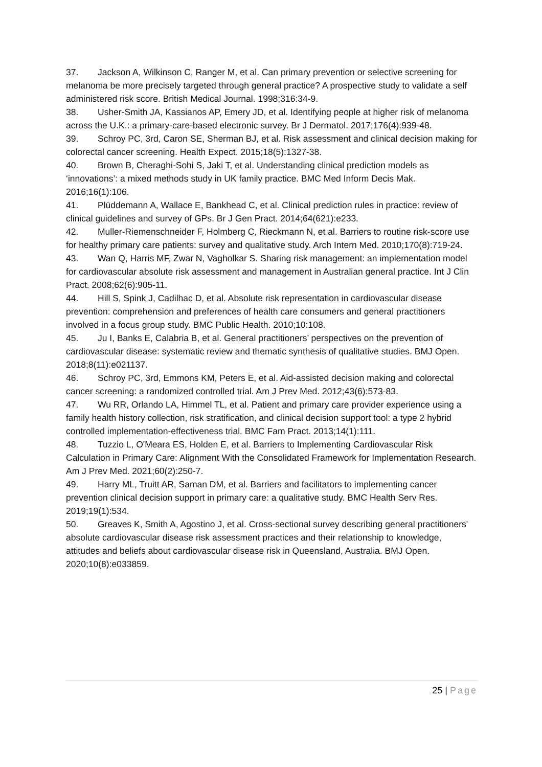37. Jackson A, Wilkinson C, Ranger M, et al. Can primary prevention or selective screening for melanoma be more precisely targeted through general practice? A prospective study to validate a self administered risk score. British Medical Journal. 1998;316:34-9.
38. Usher-Smith JA, Kassianos AP, Emery JD, et al. Identifying people at higher risk of melanoma across the U.K.: a primary-care-based electronic survey. Br J Dermatol. 2017;176(4):939-48.
39. Schroy PC, 3rd, Caron SE, Sherman BJ, et al. Risk assessment and clinical decision making for colorectal cancer screening. Health Expect. 2015;18(5):1327-38.
40. Brown B, Cheraghi-Sohi S, Jaki T, et al. Understanding clinical prediction models as ‘innovations’: a mixed methods study in UK family practice. BMC Med Inform Decis Mak. 2016;16(1):106.
41. Plüddemann A, Wallace E, Bankhead C, et al. Clinical prediction rules in practice: review of clinical guidelines and survey of GPs. Br J Gen Pract. 2014;64(621):e233.
42. Muller-Riemenschneider F, Holmberg C, Rieckmann N, et al. Barriers to routine risk-score use for healthy primary care patients: survey and qualitative study. Arch Intern Med. 2010;170(8):719-24.
43. Wan Q, Harris MF, Zwar N, Vagholkar S. Sharing risk management: an implementation model for cardiovascular absolute risk assessment and management in Australian general practice. Int J Clin Pract. 2008;62(6):905-11.
44. Hill S, Spink J, Cadilhac D, et al. Absolute risk representation in cardiovascular disease prevention: comprehension and preferences of health care consumers and general practitioners involved in a focus group study. BMC Public Health. 2010;10:108.
45. Ju I, Banks E, Calabria B, et al. General practitioners’ perspectives on the prevention of cardiovascular disease: systematic review and thematic synthesis of qualitative studies. BMJ Open. 2018;8(11):e021137.
46. Schroy PC, 3rd, Emmons KM, Peters E, et al. Aid-assisted decision making and colorectal cancer screening: a randomized controlled trial. Am J Prev Med. 2012;43(6):573-83.
47. Wu RR, Orlando LA, Himmel TL, et al. Patient and primary care provider experience using a family health history collection, risk stratification, and clinical decision support tool: a type 2 hybrid controlled implementation-effectiveness trial. BMC Fam Pract. 2013;14(1):111.
48. Tuzzio L, O'Meara ES, Holden E, et al. Barriers to Implementing Cardiovascular Risk Calculation in Primary Care: Alignment With the Consolidated Framework for Implementation Research. Am J Prev Med. 2021;60(2):250-7.
49. Harry ML, Truitt AR, Saman DM, et al. Barriers and facilitators to implementing cancer prevention clinical decision support in primary care: a qualitative study. BMC Health Serv Res. 2019;19(1):534.
50. Greaves K, Smith A, Agostino J, et al. Cross-sectional survey describing general practitioners' absolute cardiovascular disease risk assessment practices and their relationship to knowledge, attitudes and beliefs about cardiovascular disease risk in Queensland, Australia. BMJ Open. 2020;10(8):e033859.
25 | Page